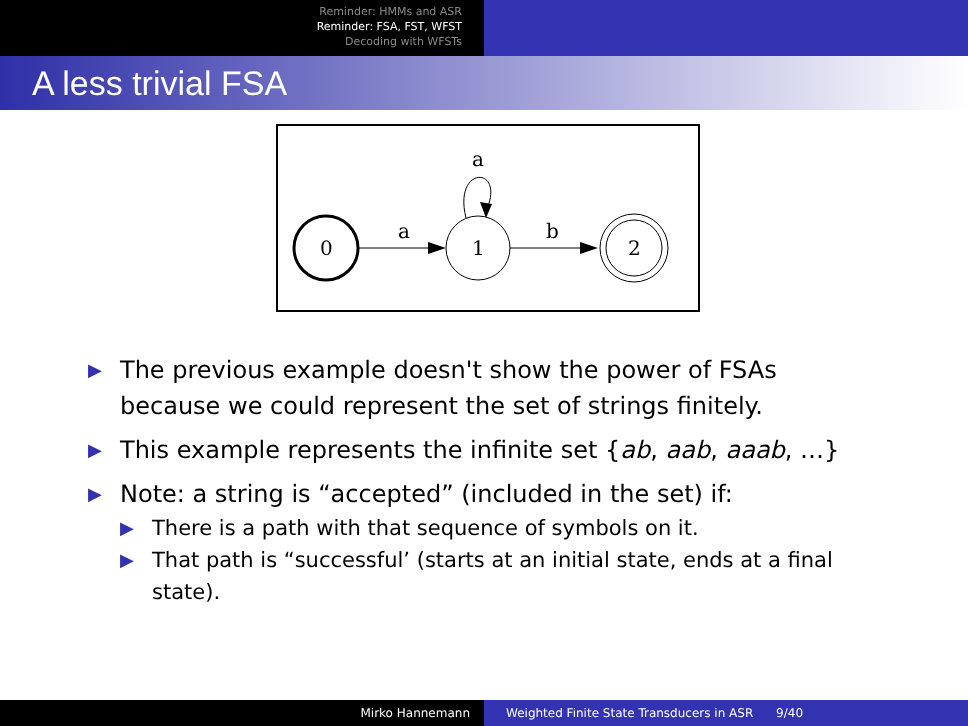Reminder: HMMs and ASR
Reminder: FSA, FST, WFST
Decoding with WFSTs
A less trivial FSA
0
a
1
a
b
2
▶ The previous example doesn't show the power of FSAs because we could represent the set of strings finitely.
▶ This example represents the infinite set {ab, aab, aaab, …}
▶ Note: a string is “accepted” (included in the set) if:
▶ There is a path with that sequence of symbols on it.
▶ That path is “successful’ (starts at an initial state, ends at a final state).
Mirko Hannemann Weighted Finite State Transducers in ASR 9/40